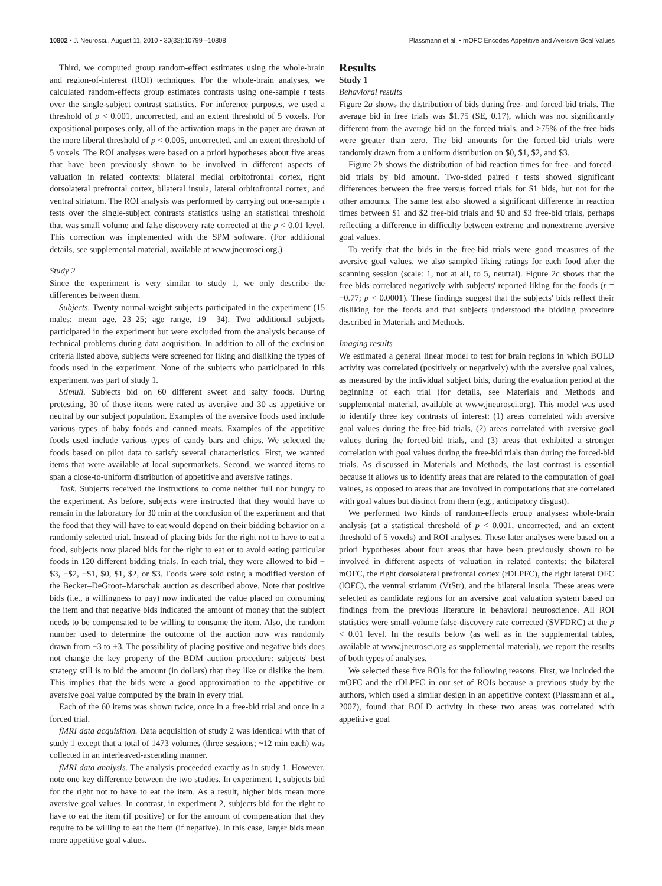10802 • J. Neurosci., August 11, 2010 • 30(32):10799 –10808 Plassmann et al. • mOFC Encodes Appetitive and Aversive Goal Values
Third, we computed group random-effect estimates using the whole-brain and region-of-interest (ROI) techniques. For the whole-brain analyses, we calculated random-effects group estimates contrasts using one-sample t tests over the single-subject contrast statistics. For inference purposes, we used a threshold of p < 0.001, uncorrected, and an extent threshold of 5 voxels. For expositional purposes only, all of the activation maps in the paper are drawn at the more liberal threshold of p < 0.005, uncorrected, and an extent threshold of 5 voxels. The ROI analyses were based on a priori hypotheses about five areas that have been previously shown to be involved in different aspects of valuation in related contexts: bilateral medial orbitofrontal cortex, right dorsolateral prefrontal cortex, bilateral insula, lateral orbitofrontal cortex, and ventral striatum. The ROI analysis was performed by carrying out one-sample t tests over the single-subject contrasts statistics using an statistical threshold that was small volume and false discovery rate corrected at the p < 0.01 level. This correction was implemented with the SPM software. (For additional details, see supplemental material, available at www.jneurosci.org.)
Study 2
Since the experiment is very similar to study 1, we only describe the differences between them.
Subjects. Twenty normal-weight subjects participated in the experiment (15 males; mean age, 23–25; age range, 19 –34). Two additional subjects participated in the experiment but were excluded from the analysis because of technical problems during data acquisition. In addition to all of the exclusion criteria listed above, subjects were screened for liking and disliking the types of foods used in the experiment. None of the subjects who participated in this experiment was part of study 1.
Stimuli. Subjects bid on 60 different sweet and salty foods. During pretesting, 30 of those items were rated as aversive and 30 as appetitive or neutral by our subject population. Examples of the aversive foods used include various types of baby foods and canned meats. Examples of the appetitive foods used include various types of candy bars and chips. We selected the foods based on pilot data to satisfy several characteristics. First, we wanted items that were available at local supermarkets. Second, we wanted items to span a close-to-uniform distribution of appetitive and aversive ratings.
Task. Subjects received the instructions to come neither full nor hungry to the experiment. As before, subjects were instructed that they would have to remain in the laboratory for 30 min at the conclusion of the experiment and that the food that they will have to eat would depend on their bidding behavior on a randomly selected trial. Instead of placing bids for the right not to have to eat a food, subjects now placed bids for the right to eat or to avoid eating particular foods in 120 different bidding trials. In each trial, they were allowed to bid −$3, −$2, −$1, $0, $1, $2, or $3. Foods were sold using a modified version of the Becker–DeGroot–Marschak auction as described above. Note that positive bids (i.e., a willingness to pay) now indicated the value placed on consuming the item and that negative bids indicated the amount of money that the subject needs to be compensated to be willing to consume the item. Also, the random number used to determine the outcome of the auction now was randomly drawn from −3 to +3. The possibility of placing positive and negative bids does not change the key property of the BDM auction procedure: subjects' best strategy still is to bid the amount (in dollars) that they like or dislike the item. This implies that the bids were a good approximation to the appetitive or aversive goal value computed by the brain in every trial.
Each of the 60 items was shown twice, once in a free-bid trial and once in a forced trial.
fMRI data acquisition. Data acquisition of study 2 was identical with that of study 1 except that a total of 1473 volumes (three sessions; ~12 min each) was collected in an interleaved-ascending manner.
fMRI data analysis. The analysis proceeded exactly as in study 1. However, note one key difference between the two studies. In experiment 1, subjects bid for the right not to have to eat the item. As a result, higher bids mean more aversive goal values. In contrast, in experiment 2, subjects bid for the right to have to eat the item (if positive) or for the amount of compensation that they require to be willing to eat the item (if negative). In this case, larger bids mean more appetitive goal values.
Results
Study 1
Behavioral results
Figure 2a shows the distribution of bids during free- and forced-bid trials. The average bid in free trials was $1.75 (SE, 0.17), which was not significantly different from the average bid on the forced trials, and >75% of the free bids were greater than zero. The bid amounts for the forced-bid trials were randomly drawn from a uniform distribution on $0, $1, $2, and $3.
Figure 2b shows the distribution of bid reaction times for free- and forced-bid trials by bid amount. Two-sided paired t tests showed significant differences between the free versus forced trials for $1 bids, but not for the other amounts. The same test also showed a significant difference in reaction times between $1 and $2 free-bid trials and $0 and $3 free-bid trials, perhaps reflecting a difference in difficulty between extreme and nonextreme aversive goal values.
To verify that the bids in the free-bid trials were good measures of the aversive goal values, we also sampled liking ratings for each food after the scanning session (scale: 1, not at all, to 5, neutral). Figure 2c shows that the free bids correlated negatively with subjects' reported liking for the foods (r = −0.77; p < 0.0001). These findings suggest that the subjects' bids reflect their disliking for the foods and that subjects understood the bidding procedure described in Materials and Methods.
Imaging results
We estimated a general linear model to test for brain regions in which BOLD activity was correlated (positively or negatively) with the aversive goal values, as measured by the individual subject bids, during the evaluation period at the beginning of each trial (for details, see Materials and Methods and supplemental material, available at www.jneurosci.org). This model was used to identify three key contrasts of interest: (1) areas correlated with aversive goal values during the free-bid trials, (2) areas correlated with aversive goal values during the forced-bid trials, and (3) areas that exhibited a stronger correlation with goal values during the free-bid trials than during the forced-bid trials. As discussed in Materials and Methods, the last contrast is essential because it allows us to identify areas that are related to the computation of goal values, as opposed to areas that are involved in computations that are correlated with goal values but distinct from them (e.g., anticipatory disgust).
We performed two kinds of random-effects group analyses: whole-brain analysis (at a statistical threshold of p < 0.001, uncorrected, and an extent threshold of 5 voxels) and ROI analyses. These later analyses were based on a priori hypotheses about four areas that have been previously shown to be involved in different aspects of valuation in related contexts: the bilateral mOFC, the right dorsolateral prefrontal cortex (rDLPFC), the right lateral OFC (lOFC), the ventral striatum (VtStr), and the bilateral insula. These areas were selected as candidate regions for an aversive goal valuation system based on findings from the previous literature in behavioral neuroscience. All ROI statistics were small-volume false-discovery rate corrected (SVFDRC) at the p < 0.01 level. In the results below (as well as in the supplemental tables, available at www.jneurosci.org as supplemental material), we report the results of both types of analyses.
We selected these five ROIs for the following reasons. First, we included the mOFC and the rDLPFC in our set of ROIs because a previous study by the authors, which used a similar design in an appetitive context (Plassmann et al., 2007), found that BOLD activity in these two areas was correlated with appetitive goal